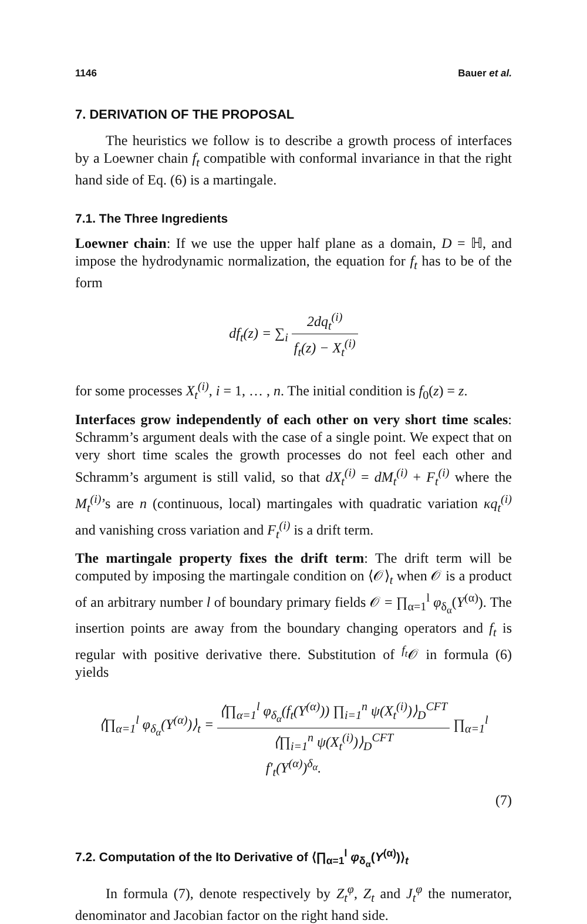1146 Bauer et al.
7. DERIVATION OF THE PROPOSAL
The heuristics we follow is to describe a growth process of interfaces by a Loewner chain f<sub>t</sub> compatible with conformal invariance in that the right hand side of Eq. (6) is a martingale.
7.1. The Three Ingredients
Loewner chain: If we use the upper half plane as a domain, D = ℍ, and impose the hydrodynamic normalization, the equation for f<sub>t</sub> has to be of the form
df<sub>t</sub>(z) = ∑<sub>i</sub> 2dq<sub>t</sub><sup>(i)</sup> f<sub>t</sub>(z) − X<sub>t</sub><sup>(i)</sup>
for some processes X<sub>t</sub><sup>(i)</sup>, i = 1, … , n. The initial condition is f<sub>0</sub>(z) = z.
Interfaces grow independently of each other on very short time scales: Schramm’s argument deals with the case of a single point. We expect that on very short time scales the growth processes do not feel each other and Schramm’s argument is still valid, so that dX<sub>t</sub><sup>(i)</sup> = dM<sub>t</sub><sup>(i)</sup> + F<sub>t</sub><sup>(i)</sup> where the M<sub>t</sub><sup>(i)</sup>’s are n (continuous, local) martingales with quadratic variation κq<sub>t</sub><sup>(i)</sup> and vanishing cross variation and F<sub>t</sub><sup>(i)</sup> is a drift term.
The martingale property fixes the drift term: The drift term will be computed by imposing the martingale condition on ⟨𝒪⟩<sub>t</sub> when 𝒪 is a product of an arbitrary number l of boundary primary fields 𝒪 = ∏<sub>α=1</sub><sup>l</sup> φ<sub>δ<sub>α</sub></sub>(Y<sup>(α)</sup>). The insertion points are away from the boundary changing operators and f<sub>t</sub> is regular with positive derivative there. Substitution of <sup>f<sub>t</sub></sup>𝒪 in formula (6) yields
⟨∏<sub>α=1</sub><sup>l</sup> φ<sub>δ<sub>α</sub></sub>(Y<sup>(α)</sup>)⟩<sub>t</sub> = ⟨∏<sub>α=1</sub><sup>l</sup> φ<sub>δ<sub>α</sub></sub>(f<sub>t</sub>(Y<sup>(α)</sup>)) ∏<sub>i=1</sub><sup>n</sup> ψ(X<sub>t</sub><sup>(i)</sup>)⟩<sub>D</sub><sup>CFT</sup> ⟨∏<sub>i=1</sub><sup>n</sup> ψ(X<sub>t</sub><sup>(i)</sup>)⟩<sub>D</sub><sup>CFT</sup> ∏<sub>α=1</sub><sup>l</sup> f′<sub>t</sub>(Y<sup>(α)</sup>)<sup>δ<sub>α</sub></sup>.
(7)
7.2. Computation of the Ito Derivative of ⟨∏<sub>α=1</sub><sup>l</sup> φ<sub>δ<sub>α</sub></sub>(Y<sup>(α)</sup>)⟩<sub>t</sub>
In formula (7), denote respectively by Z<sub>t</sub><sup>φ</sup>, Z<sub>t</sub> and J<sub>t</sub><sup>φ</sup> the numerator, denominator and Jacobian factor on the right hand side.